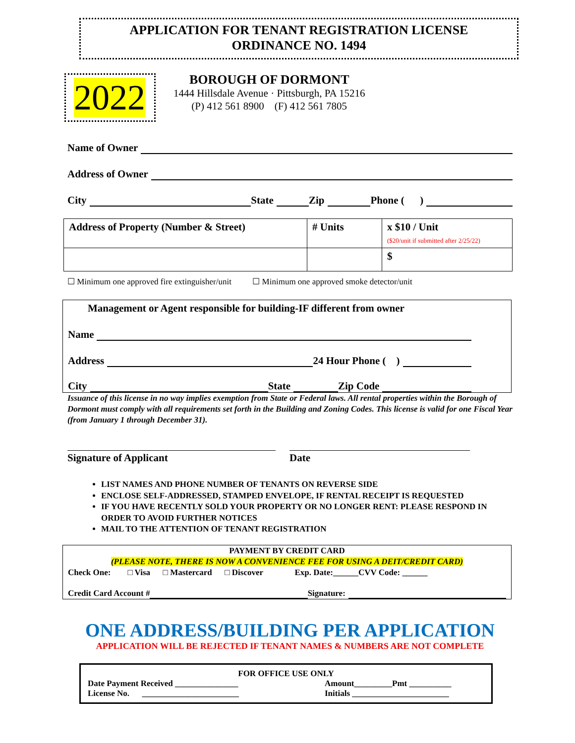APPLICATION FOR TENANT REGISTRATION LICENSE
ORDINANCE NO. 1494
2022
BOROUGH OF DORMONT
1444 Hillsdale Avenue · Pittsburgh, PA 15216
(P) 412 561 8900 (F) 412 561 7805
Name of Owner
Address of Owner
City State Zip Phone ( )
| Address of Property (Number & Street) | # Units | x $10 / Unit ($20/unit if submitted after 2/25/22) |
| | | $ |
☐ Minimum one approved fire extinguisher/unit ☐ Minimum one approved smoke detector/unit
Management or Agent responsible for building-IF different from owner
Name
Address 24 Hour Phone ( )
City State Zip Code
Issuance of this license in no way implies exemption from State or Federal laws. All rental properties within the Borough of Dormont must comply with all requirements set forth in the Building and Zoning Codes. This license is valid for one Fiscal Year (from January 1 through December 31).
Signature of Applicant Date
LIST NAMES AND PHONE NUMBER OF TENANTS ON REVERSE SIDE
ENCLOSE SELF-ADDRESSED, STAMPED ENVELOPE, IF RENTAL RECEIPT IS REQUESTED
IF YOU HAVE RECENTLY SOLD YOUR PROPERTY OR NO LONGER RENT: PLEASE RESPOND IN ORDER TO AVOID FURTHER NOTICES
MAIL TO THE ATTENTION OF TENANT REGISTRATION
PAYMENT BY CREDIT CARD
(PLEASE NOTE, THERE IS NOW A CONVENIENCE FEE FOR USING A DEIT/CREDIT CARD)
Check One: □ Visa □ Mastercard □ Discover Exp. Date:______CVV Code: ______
Credit Card Account # Signature:
ONE ADDRESS/BUILDING PER APPLICATION
APPLICATION WILL BE REJECTED IF TENANT NAMES & NUMBERS ARE NOT COMPLETE
FOR OFFICE USE ONLY
Date Payment Received _______________
License No. _______________________
Amount_________Pmt __________
Initials _______________________